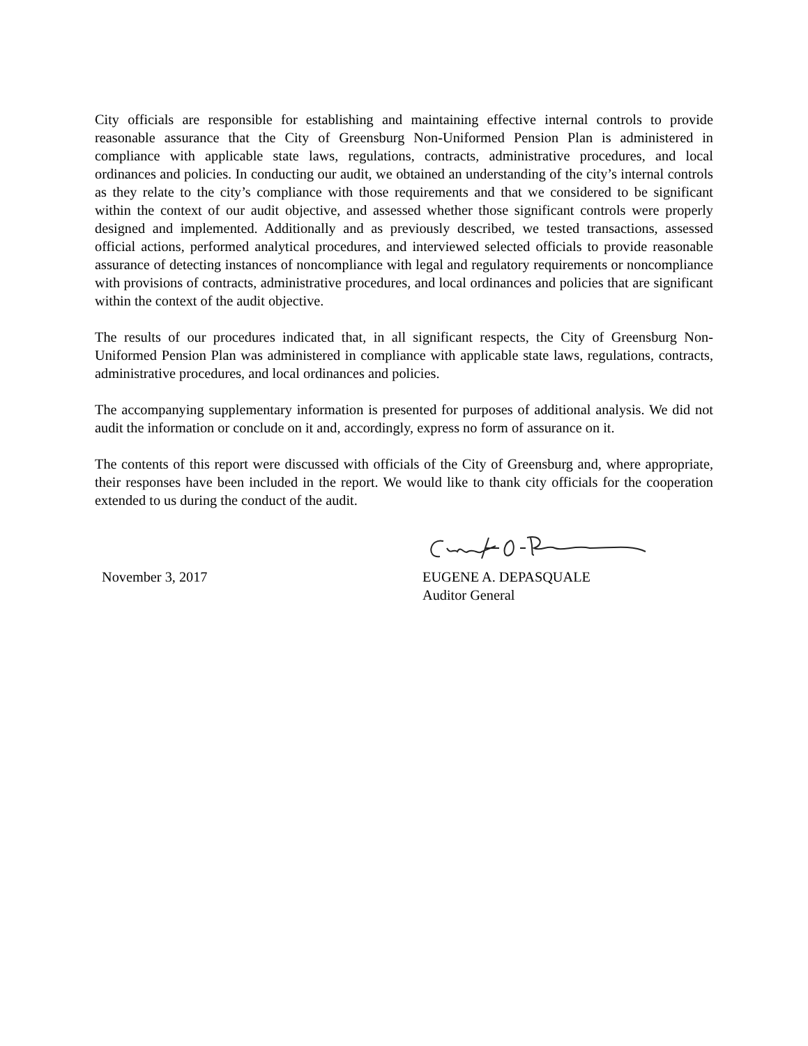City officials are responsible for establishing and maintaining effective internal controls to provide reasonable assurance that the City of Greensburg Non-Uniformed Pension Plan is administered in compliance with applicable state laws, regulations, contracts, administrative procedures, and local ordinances and policies. In conducting our audit, we obtained an understanding of the city’s internal controls as they relate to the city’s compliance with those requirements and that we considered to be significant within the context of our audit objective, and assessed whether those significant controls were properly designed and implemented. Additionally and as previously described, we tested transactions, assessed official actions, performed analytical procedures, and interviewed selected officials to provide reasonable assurance of detecting instances of noncompliance with legal and regulatory requirements or noncompliance with provisions of contracts, administrative procedures, and local ordinances and policies that are significant within the context of the audit objective.
The results of our procedures indicated that, in all significant respects, the City of Greensburg Non-Uniformed Pension Plan was administered in compliance with applicable state laws, regulations, contracts, administrative procedures, and local ordinances and policies.
The accompanying supplementary information is presented for purposes of additional analysis. We did not audit the information or conclude on it and, accordingly, express no form of assurance on it.
The contents of this report were discussed with officials of the City of Greensburg and, where appropriate, their responses have been included in the report. We would like to thank city officials for the cooperation extended to us during the conduct of the audit.
November 3, 2017
EUGENE A. DEPASQUALE
Auditor General